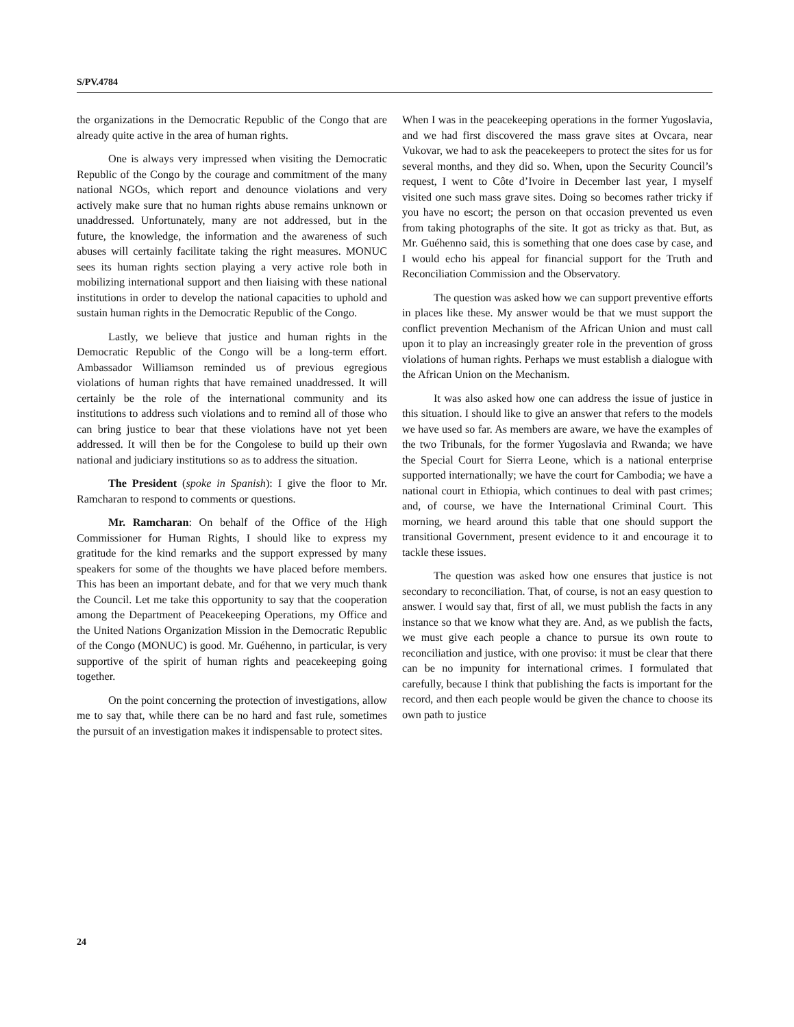S/PV.4784
the organizations in the Democratic Republic of the Congo that are already quite active in the area of human rights.
One is always very impressed when visiting the Democratic Republic of the Congo by the courage and commitment of the many national NGOs, which report and denounce violations and very actively make sure that no human rights abuse remains unknown or unaddressed. Unfortunately, many are not addressed, but in the future, the knowledge, the information and the awareness of such abuses will certainly facilitate taking the right measures. MONUC sees its human rights section playing a very active role both in mobilizing international support and then liaising with these national institutions in order to develop the national capacities to uphold and sustain human rights in the Democratic Republic of the Congo.
Lastly, we believe that justice and human rights in the Democratic Republic of the Congo will be a long-term effort. Ambassador Williamson reminded us of previous egregious violations of human rights that have remained unaddressed. It will certainly be the role of the international community and its institutions to address such violations and to remind all of those who can bring justice to bear that these violations have not yet been addressed. It will then be for the Congolese to build up their own national and judiciary institutions so as to address the situation.
The President (spoke in Spanish): I give the floor to Mr. Ramcharan to respond to comments or questions.
Mr. Ramcharan: On behalf of the Office of the High Commissioner for Human Rights, I should like to express my gratitude for the kind remarks and the support expressed by many speakers for some of the thoughts we have placed before members. This has been an important debate, and for that we very much thank the Council. Let me take this opportunity to say that the cooperation among the Department of Peacekeeping Operations, my Office and the United Nations Organization Mission in the Democratic Republic of the Congo (MONUC) is good. Mr. Guéhenno, in particular, is very supportive of the spirit of human rights and peacekeeping going together.
On the point concerning the protection of investigations, allow me to say that, while there can be no hard and fast rule, sometimes the pursuit of an investigation makes it indispensable to protect sites.
When I was in the peacekeeping operations in the former Yugoslavia, and we had first discovered the mass grave sites at Ovcara, near Vukovar, we had to ask the peacekeepers to protect the sites for us for several months, and they did so. When, upon the Security Council’s request, I went to Côte d’Ivoire in December last year, I myself visited one such mass grave sites. Doing so becomes rather tricky if you have no escort; the person on that occasion prevented us even from taking photographs of the site. It got as tricky as that. But, as Mr. Guéhenno said, this is something that one does case by case, and I would echo his appeal for financial support for the Truth and Reconciliation Commission and the Observatory.
The question was asked how we can support preventive efforts in places like these. My answer would be that we must support the conflict prevention Mechanism of the African Union and must call upon it to play an increasingly greater role in the prevention of gross violations of human rights. Perhaps we must establish a dialogue with the African Union on the Mechanism.
It was also asked how one can address the issue of justice in this situation. I should like to give an answer that refers to the models we have used so far. As members are aware, we have the examples of the two Tribunals, for the former Yugoslavia and Rwanda; we have the Special Court for Sierra Leone, which is a national enterprise supported internationally; we have the court for Cambodia; we have a national court in Ethiopia, which continues to deal with past crimes; and, of course, we have the International Criminal Court. This morning, we heard around this table that one should support the transitional Government, present evidence to it and encourage it to tackle these issues.
The question was asked how one ensures that justice is not secondary to reconciliation. That, of course, is not an easy question to answer. I would say that, first of all, we must publish the facts in any instance so that we know what they are. And, as we publish the facts, we must give each people a chance to pursue its own route to reconciliation and justice, with one proviso: it must be clear that there can be no impunity for international crimes. I formulated that carefully, because I think that publishing the facts is important for the record, and then each people would be given the chance to choose its own path to justice
24